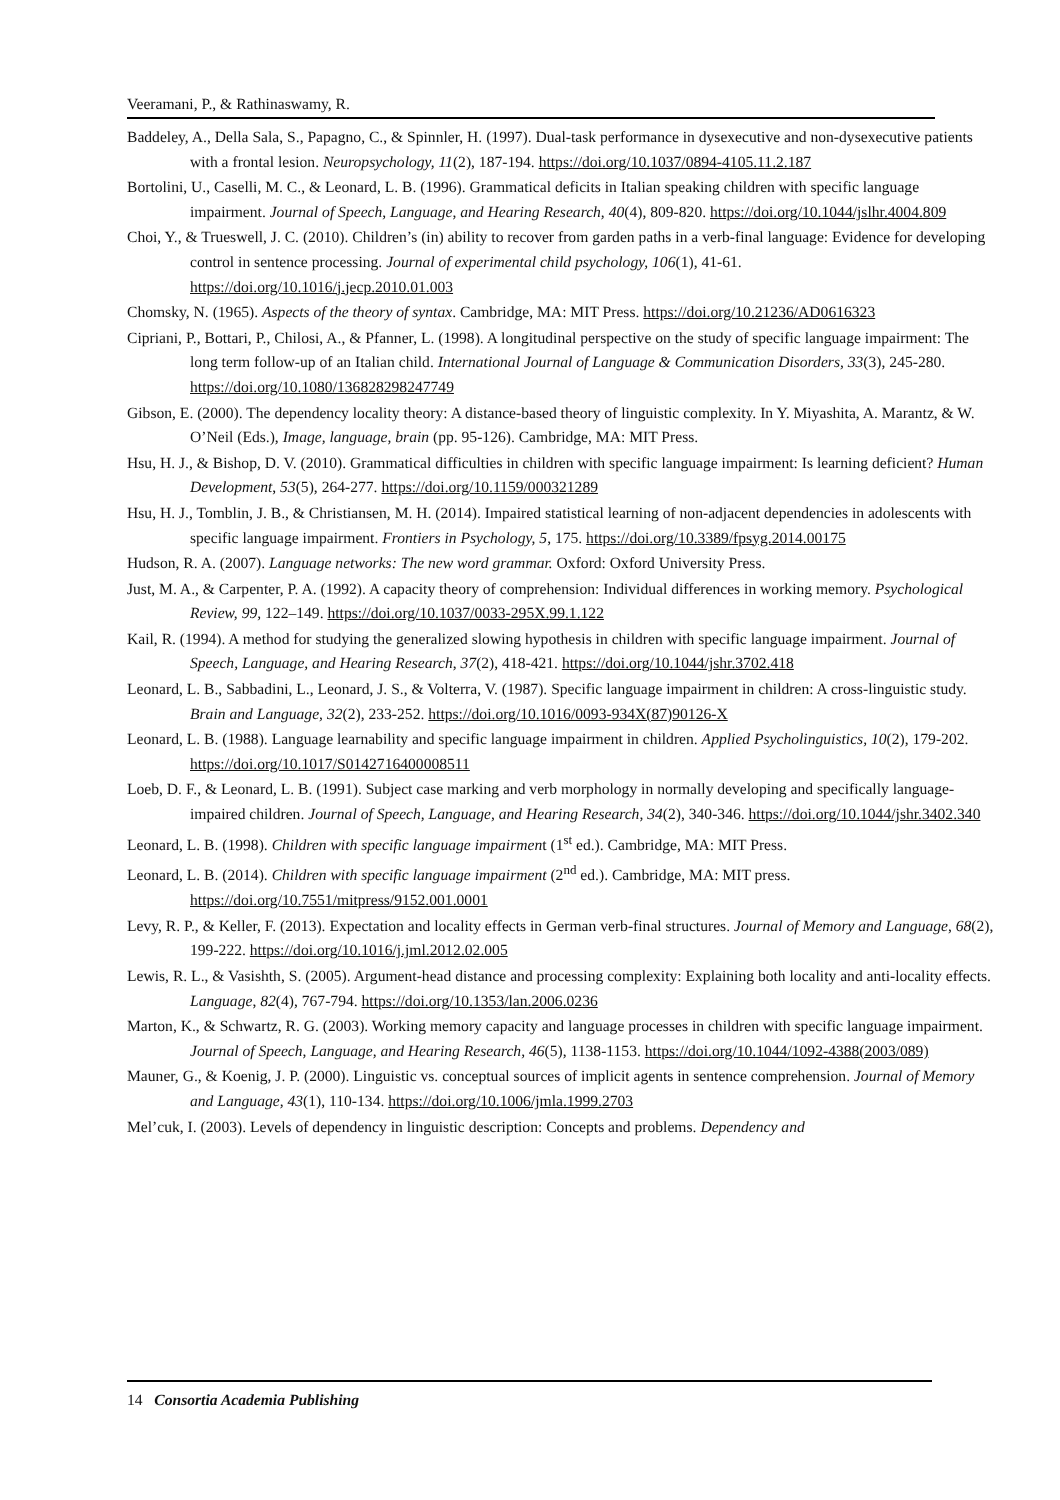Veeramani, P., & Rathinaswamy, R.
Baddeley, A., Della Sala, S., Papagno, C., & Spinnler, H. (1997). Dual-task performance in dysexecutive and non-dysexecutive patients with a frontal lesion. Neuropsychology, 11(2), 187-194. https://doi.org/10.1037/0894-4105.11.2.187
Bortolini, U., Caselli, M. C., & Leonard, L. B. (1996). Grammatical deficits in Italian speaking children with specific language impairment. Journal of Speech, Language, and Hearing Research, 40(4), 809-820. https://doi.org/10.1044/jslhr.4004.809
Choi, Y., & Trueswell, J. C. (2010). Children’s (in) ability to recover from garden paths in a verb-final language: Evidence for developing control in sentence processing. Journal of experimental child psychology, 106(1), 41-61. https://doi.org/10.1016/j.jecp.2010.01.003
Chomsky, N. (1965). Aspects of the theory of syntax. Cambridge, MA: MIT Press. https://doi.org/10.21236/AD0616323
Cipriani, P., Bottari, P., Chilosi, A., & Pfanner, L. (1998). A longitudinal perspective on the study of specific language impairment: The long term follow-up of an Italian child. International Journal of Language & Communication Disorders, 33(3), 245-280. https://doi.org/10.1080/136828298247749
Gibson, E. (2000). The dependency locality theory: A distance-based theory of linguistic complexity. In Y. Miyashita, A. Marantz, & W. O’Neil (Eds.), Image, language, brain (pp. 95-126). Cambridge, MA: MIT Press.
Hsu, H. J., & Bishop, D. V. (2010). Grammatical difficulties in children with specific language impairment: Is learning deficient? Human Development, 53(5), 264-277. https://doi.org/10.1159/000321289
Hsu, H. J., Tomblin, J. B., & Christiansen, M. H. (2014). Impaired statistical learning of non-adjacent dependencies in adolescents with specific language impairment. Frontiers in Psychology, 5, 175. https://doi.org/10.3389/fpsyg.2014.00175
Hudson, R. A. (2007). Language networks: The new word grammar. Oxford: Oxford University Press.
Just, M. A., & Carpenter, P. A. (1992). A capacity theory of comprehension: Individual differences in working memory. Psychological Review, 99, 122–149. https://doi.org/10.1037/0033-295X.99.1.122
Kail, R. (1994). A method for studying the generalized slowing hypothesis in children with specific language impairment. Journal of Speech, Language, and Hearing Research, 37(2), 418-421. https://doi.org/10.1044/jshr.3702.418
Leonard, L. B., Sabbadini, L., Leonard, J. S., & Volterra, V. (1987). Specific language impairment in children: A cross-linguistic study. Brain and Language, 32(2), 233-252. https://doi.org/10.1016/0093-934X(87)90126-X
Leonard, L. B. (1988). Language learnability and specific language impairment in children. Applied Psycholinguistics, 10(2), 179-202. https://doi.org/10.1017/S0142716400008511
Loeb, D. F., & Leonard, L. B. (1991). Subject case marking and verb morphology in normally developing and specifically language-impaired children. Journal of Speech, Language, and Hearing Research, 34(2), 340-346. https://doi.org/10.1044/jshr.3402.340
Leonard, L. B. (1998). Children with specific language impairment (1<sup>st</sup> ed.). Cambridge, MA: MIT Press.
Leonard, L. B. (2014). Children with specific language impairment (2<sup>nd</sup> ed.). Cambridge, MA: MIT press. https://doi.org/10.7551/mitpress/9152.001.0001
Levy, R. P., & Keller, F. (2013). Expectation and locality effects in German verb-final structures. Journal of Memory and Language, 68(2), 199-222. https://doi.org/10.1016/j.jml.2012.02.005
Lewis, R. L., & Vasishth, S. (2005). Argument-head distance and processing complexity: Explaining both locality and anti-locality effects. Language, 82(4), 767-794. https://doi.org/10.1353/lan.2006.0236
Marton, K., & Schwartz, R. G. (2003). Working memory capacity and language processes in children with specific language impairment. Journal of Speech, Language, and Hearing Research, 46(5), 1138-1153. https://doi.org/10.1044/1092-4388(2003/089)
Mauner, G., & Koenig, J. P. (2000). Linguistic vs. conceptual sources of implicit agents in sentence comprehension. Journal of Memory and Language, 43(1), 110-134. https://doi.org/10.1006/jmla.1999.2703
Mel’cuk, I. (2003). Levels of dependency in linguistic description: Concepts and problems. Dependency and
14 Consortia Academia Publishing